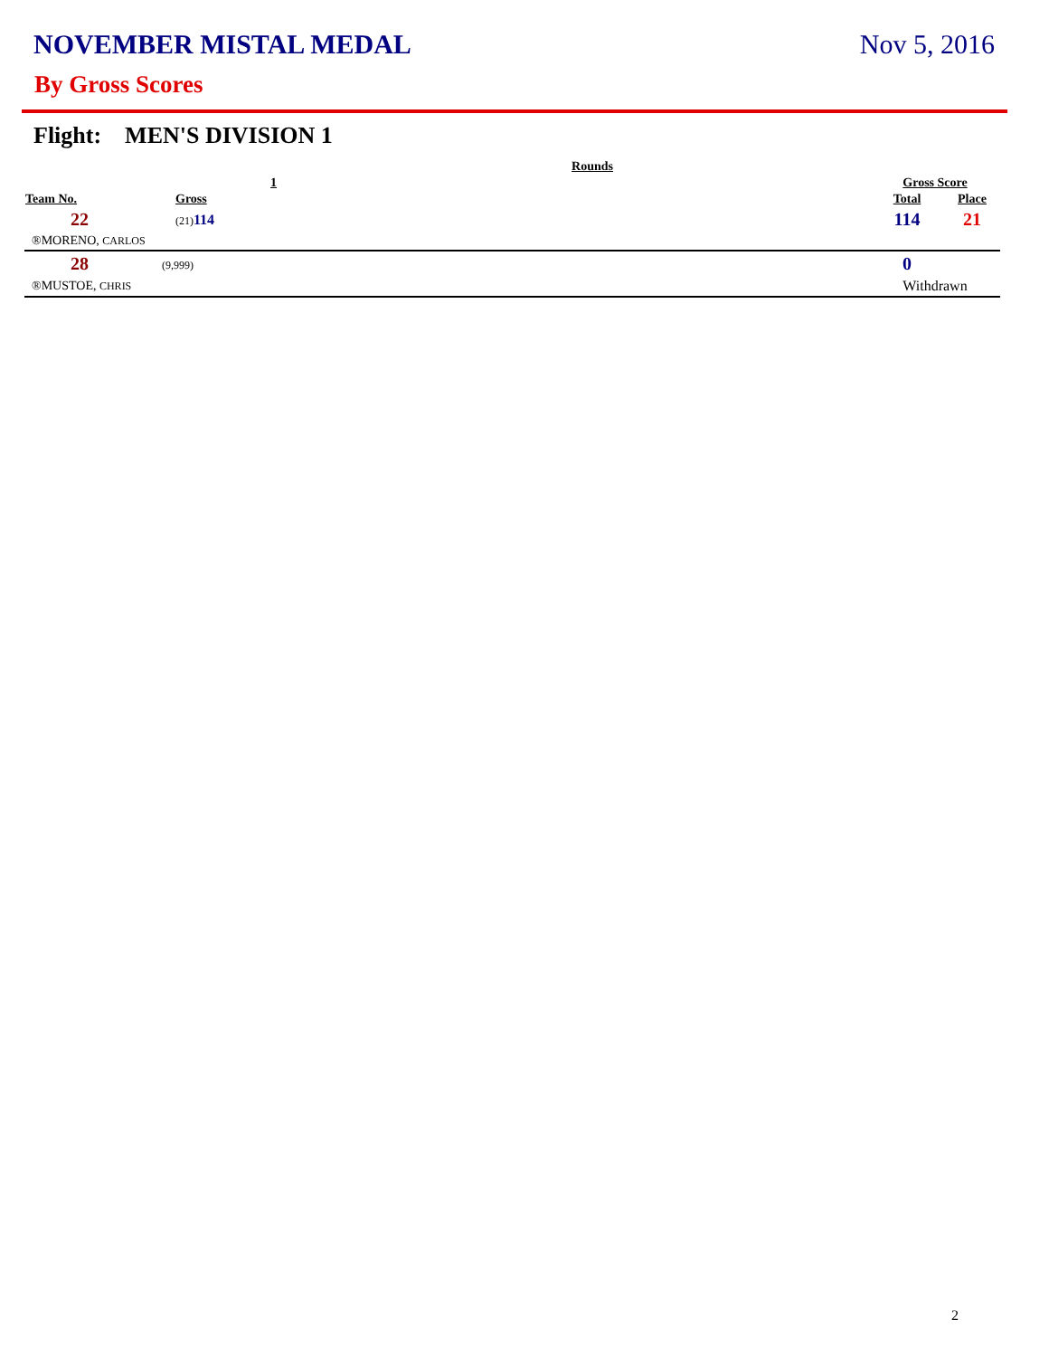NOVEMBER MISTAL MEDAL Nov 5, 2016
By Gross Scores
Flight: MEN'S DIVISION 1
| | Rounds | | | |
| --- | --- | --- | --- | --- |
| | 1 | | Gross Score | |
| Team No. | Gross | | Total | Place |
| 22 | (21) 114 | | 114 | 21 |
| ®MORENO, CARLOS | | | | |
| 28 | (9,999) | | 0 | |
| ®MUSTOE, CHRIS | | | Withdrawn | |
2